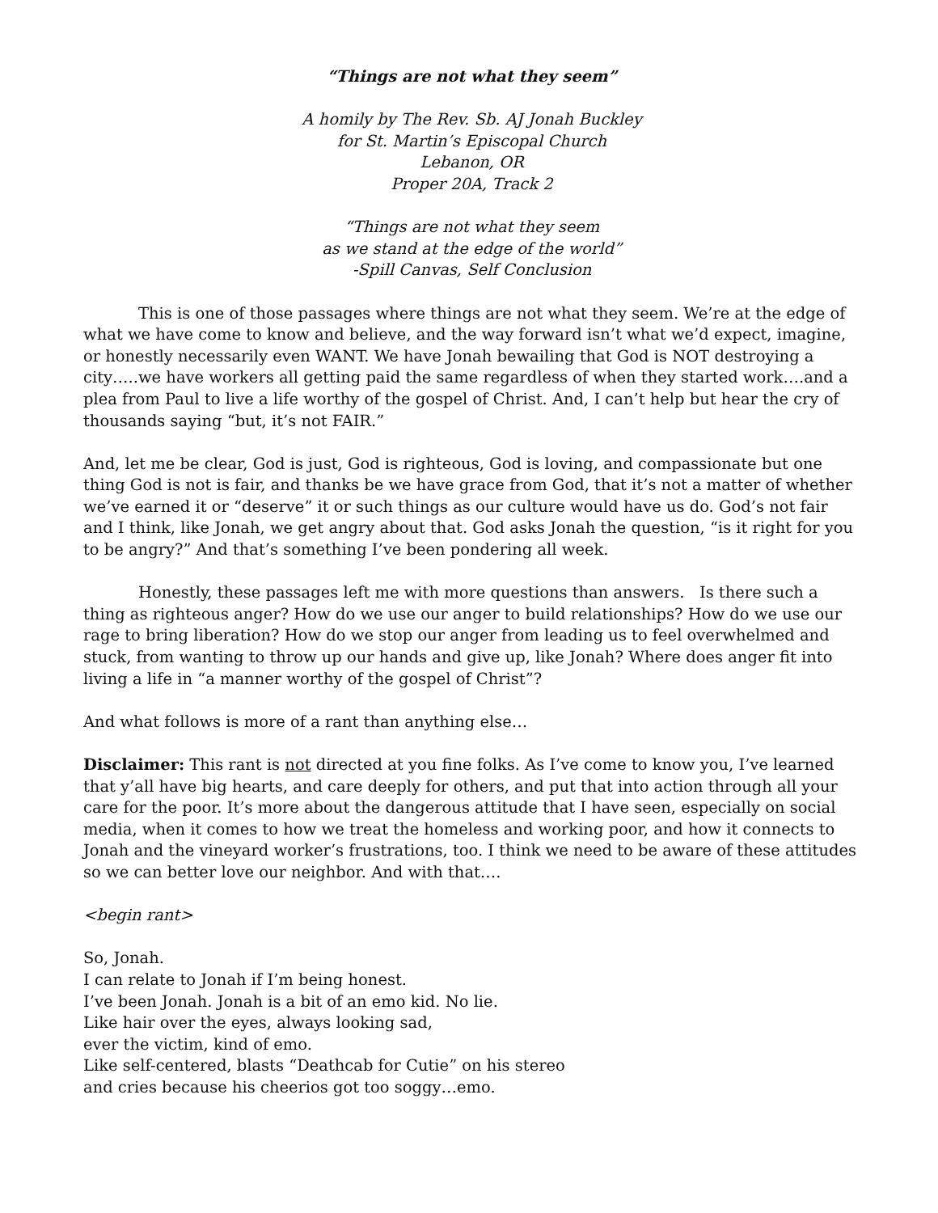“Things are not what they seem”
A homily by The Rev. Sb. AJ Jonah Buckley
for St. Martin’s Episcopal Church
Lebanon, OR
Proper 20A, Track 2
“Things are not what they seem
as we stand at the edge of the world”
-Spill Canvas, Self Conclusion
This is one of those passages where things are not what they seem. We’re at the edge of what we have come to know and believe, and the way forward isn’t what we’d expect, imagine, or honestly necessarily even WANT. We have Jonah bewailing that God is NOT destroying a city…..we have workers all getting paid the same regardless of when they started work….and a plea from Paul to live a life worthy of the gospel of Christ. And, I can’t help but hear the cry of thousands saying “but, it’s not FAIR.”
And, let me be clear, God is just, God is righteous, God is loving, and compassionate but one thing God is not is fair, and thanks be we have grace from God, that it’s not a matter of whether we’ve earned it or “deserve” it or such things as our culture would have us do. God’s not fair and I think, like Jonah, we get angry about that. God asks Jonah the question, “is it right for you to be angry?” And that’s something I’ve been pondering all week.
Honestly, these passages left me with more questions than answers. Is there such a thing as righteous anger? How do we use our anger to build relationships? How do we use our rage to bring liberation? How do we stop our anger from leading us to feel overwhelmed and stuck, from wanting to throw up our hands and give up, like Jonah? Where does anger fit into living a life in “a manner worthy of the gospel of Christ”?
And what follows is more of a rant than anything else…
Disclaimer: This rant is not directed at you fine folks. As I’ve come to know you, I’ve learned that y’all have big hearts, and care deeply for others, and put that into action through all your care for the poor. It’s more about the dangerous attitude that I have seen, especially on social media, when it comes to how we treat the homeless and working poor, and how it connects to Jonah and the vineyard worker’s frustrations, too. I think we need to be aware of these attitudes so we can better love our neighbor. And with that….
<begin rant>
So, Jonah.
I can relate to Jonah if I’m being honest.
I’ve been Jonah. Jonah is a bit of an emo kid. No lie.
Like hair over the eyes, always looking sad,
ever the victim, kind of emo.
Like self-centered, blasts “Deathcab for Cutie” on his stereo
and cries because his cheerios got too soggy…emo.